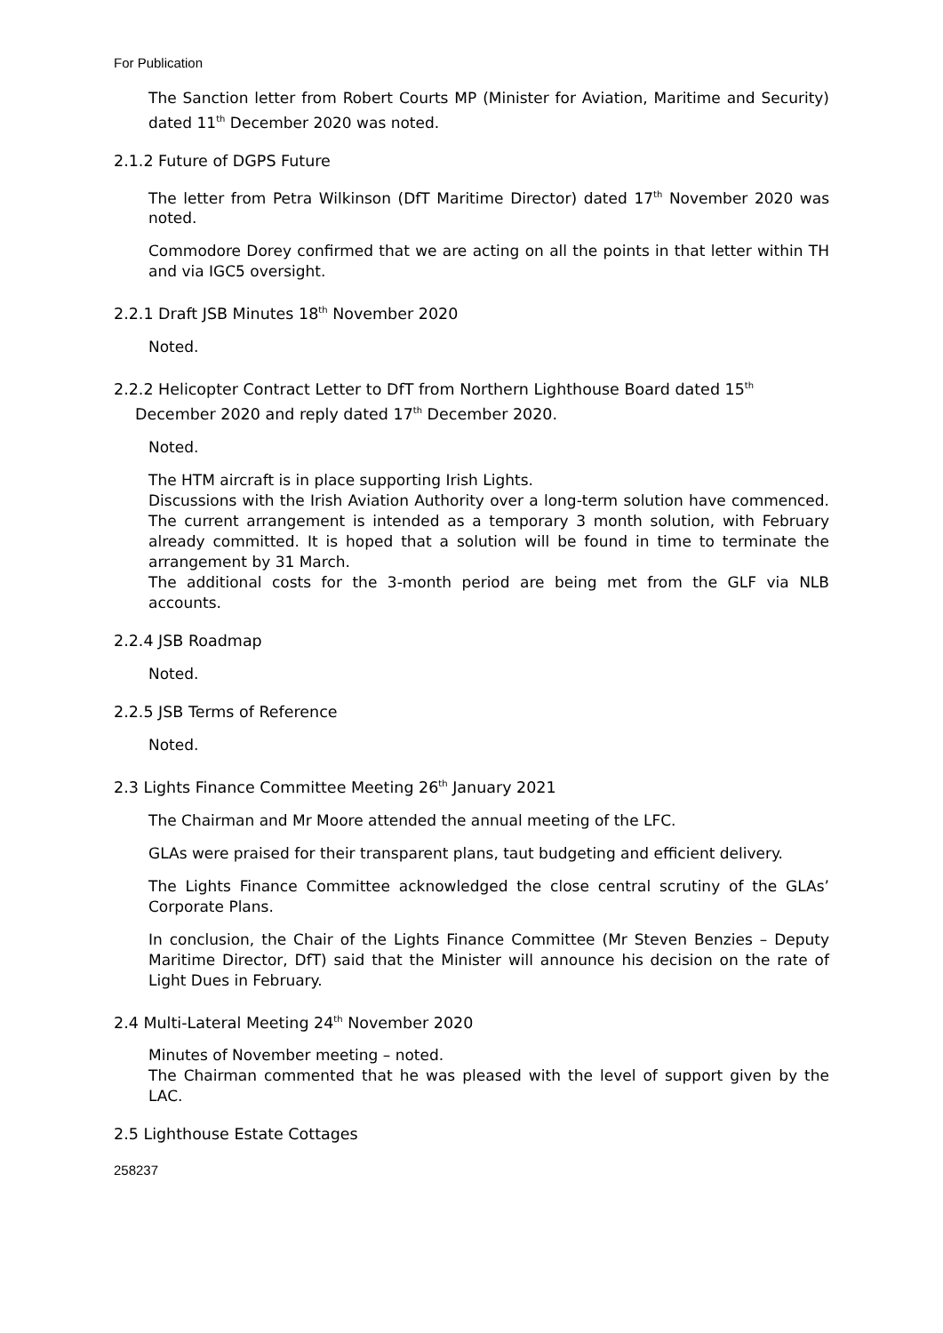For Publication
The Sanction letter from Robert Courts MP (Minister for Aviation, Maritime and Security) dated 11<sup>th</sup> December 2020 was noted.
2.1.2 Future of DGPS Future
The letter from Petra Wilkinson (DfT Maritime Director) dated 17<sup>th</sup> November 2020 was noted.
Commodore Dorey confirmed that we are acting on all the points in that letter within TH and via IGC5 oversight.
2.2.1 Draft JSB Minutes 18<sup>th</sup> November 2020
Noted.
2.2.2 Helicopter Contract Letter to DfT from Northern Lighthouse Board dated 15<sup>th</sup>
December 2020 and reply dated 17<sup>th</sup> December 2020.
Noted.
The HTM aircraft is in place supporting Irish Lights.
Discussions with the Irish Aviation Authority over a long-term solution have commenced. The current arrangement is intended as a temporary 3 month solution, with February already committed. It is hoped that a solution will be found in time to terminate the arrangement by 31 March.
The additional costs for the 3-month period are being met from the GLF via NLB accounts.
2.2.4 JSB Roadmap
Noted.
2.2.5 JSB Terms of Reference
Noted.
2.3 Lights Finance Committee Meeting 26<sup>th</sup> January 2021
The Chairman and Mr Moore attended the annual meeting of the LFC.
GLAs were praised for their transparent plans, taut budgeting and efficient delivery.
The Lights Finance Committee acknowledged the close central scrutiny of the GLAs’ Corporate Plans.
In conclusion, the Chair of the Lights Finance Committee (Mr Steven Benzies – Deputy Maritime Director, DfT) said that the Minister will announce his decision on the rate of Light Dues in February.
2.4 Multi-Lateral Meeting 24<sup>th</sup> November 2020
Minutes of November meeting – noted.
The Chairman commented that he was pleased with the level of support given by the LAC.
2.5 Lighthouse Estate Cottages
258237